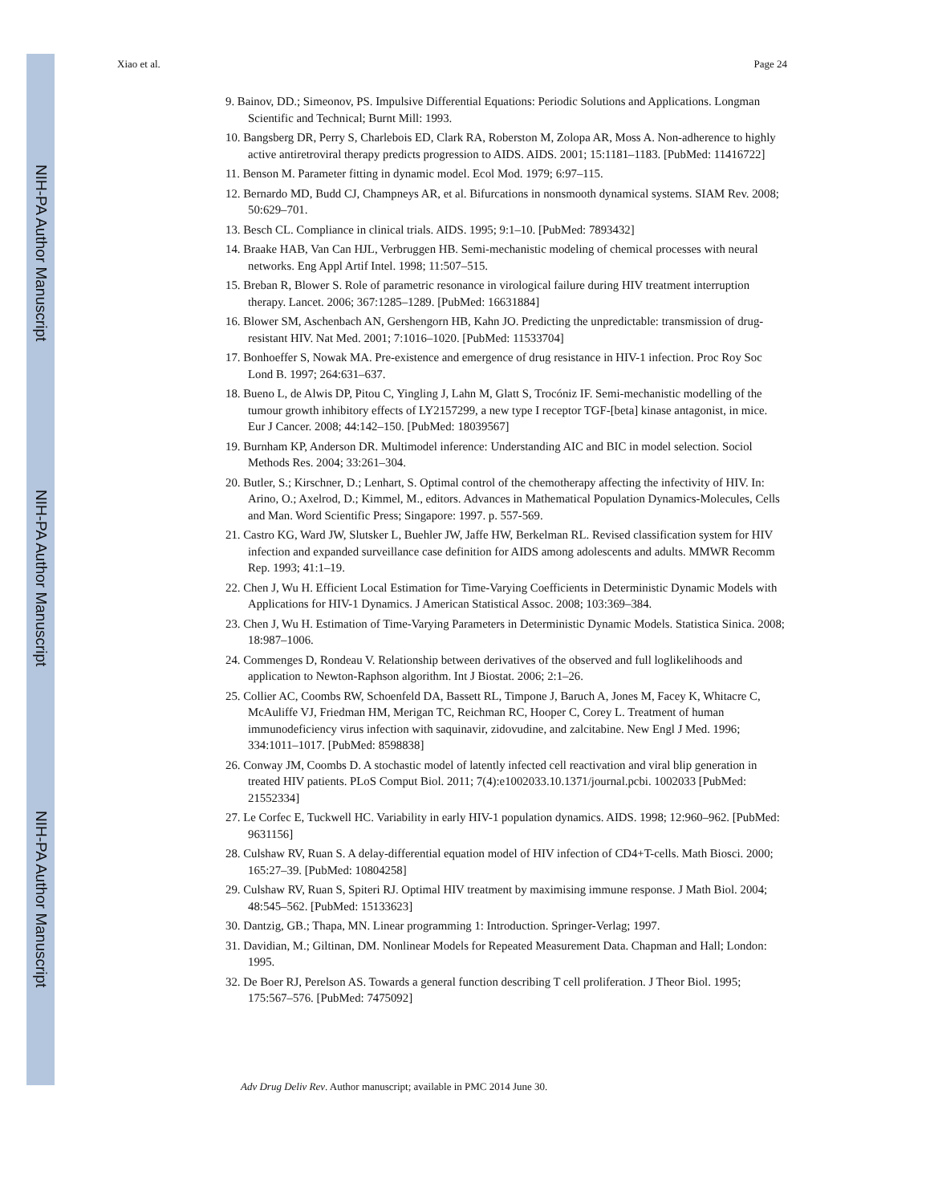NIH-PA Author Manuscript
NIH-PA Author Manuscript
NIH-PA Author Manuscript
Xiao et al. Page 24
9. Bainov, DD.; Simeonov, PS. Impulsive Differential Equations: Periodic Solutions and Applications. Longman Scientific and Technical; Burnt Mill: 1993.
10. Bangsberg DR, Perry S, Charlebois ED, Clark RA, Roberston M, Zolopa AR, Moss A. Non-adherence to highly active antiretroviral therapy predicts progression to AIDS. AIDS. 2001; 15:1181–1183. [PubMed: 11416722]
11. Benson M. Parameter fitting in dynamic model. Ecol Mod. 1979; 6:97–115.
12. Bernardo MD, Budd CJ, Champneys AR, et al. Bifurcations in nonsmooth dynamical systems. SIAM Rev. 2008; 50:629–701.
13. Besch CL. Compliance in clinical trials. AIDS. 1995; 9:1–10. [PubMed: 7893432]
14. Braake HAB, Van Can HJL, Verbruggen HB. Semi-mechanistic modeling of chemical processes with neural networks. Eng Appl Artif Intel. 1998; 11:507–515.
15. Breban R, Blower S. Role of parametric resonance in virological failure during HIV treatment interruption therapy. Lancet. 2006; 367:1285–1289. [PubMed: 16631884]
16. Blower SM, Aschenbach AN, Gershengorn HB, Kahn JO. Predicting the unpredictable: transmission of drug-resistant HIV. Nat Med. 2001; 7:1016–1020. [PubMed: 11533704]
17. Bonhoeffer S, Nowak MA. Pre-existence and emergence of drug resistance in HIV-1 infection. Proc Roy Soc Lond B. 1997; 264:631–637.
18. Bueno L, de Alwis DP, Pitou C, Yingling J, Lahn M, Glatt S, Trocóniz IF. Semi-mechanistic modelling of the tumour growth inhibitory effects of LY2157299, a new type I receptor TGF-[beta] kinase antagonist, in mice. Eur J Cancer. 2008; 44:142–150. [PubMed: 18039567]
19. Burnham KP, Anderson DR. Multimodel inference: Understanding AIC and BIC in model selection. Sociol Methods Res. 2004; 33:261–304.
20. Butler, S.; Kirschner, D.; Lenhart, S. Optimal control of the chemotherapy affecting the infectivity of HIV. In: Arino, O.; Axelrod, D.; Kimmel, M., editors. Advances in Mathematical Population Dynamics-Molecules, Cells and Man. Word Scientific Press; Singapore: 1997. p. 557-569.
21. Castro KG, Ward JW, Slutsker L, Buehler JW, Jaffe HW, Berkelman RL. Revised classification system for HIV infection and expanded surveillance case definition for AIDS among adolescents and adults. MMWR Recomm Rep. 1993; 41:1–19.
22. Chen J, Wu H. Efficient Local Estimation for Time-Varying Coefficients in Deterministic Dynamic Models with Applications for HIV-1 Dynamics. J American Statistical Assoc. 2008; 103:369–384.
23. Chen J, Wu H. Estimation of Time-Varying Parameters in Deterministic Dynamic Models. Statistica Sinica. 2008; 18:987–1006.
24. Commenges D, Rondeau V. Relationship between derivatives of the observed and full loglikelihoods and application to Newton-Raphson algorithm. Int J Biostat. 2006; 2:1–26.
25. Collier AC, Coombs RW, Schoenfeld DA, Bassett RL, Timpone J, Baruch A, Jones M, Facey K, Whitacre C, McAuliffe VJ, Friedman HM, Merigan TC, Reichman RC, Hooper C, Corey L. Treatment of human immunodeficiency virus infection with saquinavir, zidovudine, and zalcitabine. New Engl J Med. 1996; 334:1011–1017. [PubMed: 8598838]
26. Conway JM, Coombs D. A stochastic model of latently infected cell reactivation and viral blip generation in treated HIV patients. PLoS Comput Biol. 2011; 7(4):e1002033.10.1371/journal.pcbi. 1002033 [PubMed: 21552334]
27. Le Corfec E, Tuckwell HC. Variability in early HIV-1 population dynamics. AIDS. 1998; 12:960–962. [PubMed: 9631156]
28. Culshaw RV, Ruan S. A delay-differential equation model of HIV infection of CD4+T-cells. Math Biosci. 2000; 165:27–39. [PubMed: 10804258]
29. Culshaw RV, Ruan S, Spiteri RJ. Optimal HIV treatment by maximising immune response. J Math Biol. 2004; 48:545–562. [PubMed: 15133623]
30. Dantzig, GB.; Thapa, MN. Linear programming 1: Introduction. Springer-Verlag; 1997.
31. Davidian, M.; Giltinan, DM. Nonlinear Models for Repeated Measurement Data. Chapman and Hall; London: 1995.
32. De Boer RJ, Perelson AS. Towards a general function describing T cell proliferation. J Theor Biol. 1995; 175:567–576. [PubMed: 7475092]
Adv Drug Deliv Rev. Author manuscript; available in PMC 2014 June 30.